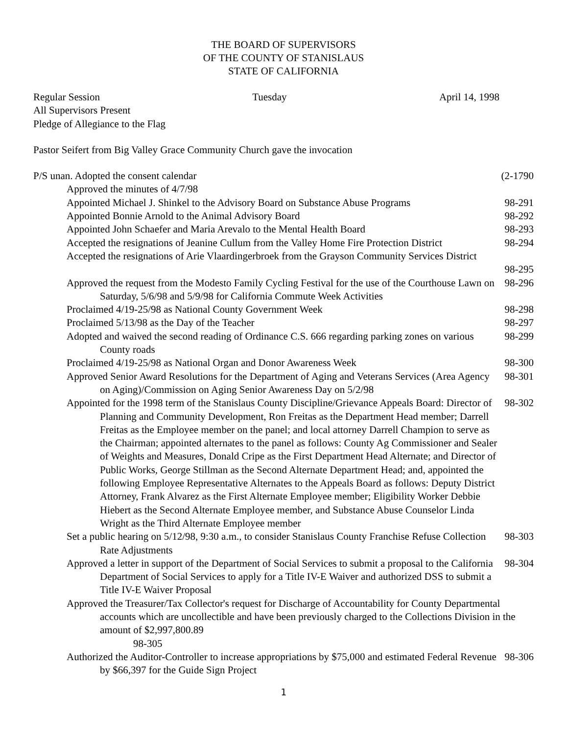THE BOARD OF SUPERVISORS
OF THE COUNTY OF STANISLAUS
STATE OF CALIFORNIA
Regular Session Tuesday April 14, 1998
All Supervisors Present
Pledge of Allegiance to the Flag
Pastor Seifert from Big Valley Grace Community Church gave the invocation
P/S unan. Adopted the consent calendar (2-1790
Approved the minutes of 4/7/98
Appointed Michael J. Shinkel to the Advisory Board on Substance Abuse Programs 98-291
Appointed Bonnie Arnold to the Animal Advisory Board 98-292
Appointed John Schaefer and Maria Arevalo to the Mental Health Board 98-293
Accepted the resignations of Jeanine Cullum from the Valley Home Fire Protection District 98-294
Accepted the resignations of Arie Vlaardingerbroek from the Grayson Community Services District
98-295
Approved the request from the Modesto Family Cycling Festival for the use of the Courthouse Lawn on Saturday, 5/6/98 and 5/9/98 for California Commute Week Activities 98-296
Proclaimed 4/19-25/98 as National County Government Week 98-298
Proclaimed 5/13/98 as the Day of the Teacher 98-297
Adopted and waived the second reading of Ordinance C.S. 666 regarding parking zones on various County roads 98-299
Proclaimed 4/19-25/98 as National Organ and Donor Awareness Week 98-300
Approved Senior Award Resolutions for the Department of Aging and Veterans Services (Area Agency on Aging)/Commission on Aging Senior Awareness Day on 5/2/98 98-301
Appointed for the 1998 term of the Stanislaus County Discipline/Grievance Appeals Board: Director of Planning and Community Development, Ron Freitas as the Department Head member; Darrell Freitas as the Employee member on the panel; and local attorney Darrell Champion to serve as the Chairman; appointed alternates to the panel as follows: County Ag Commissioner and Sealer of Weights and Measures, Donald Cripe as the First Department Head Alternate; and Director of Public Works, George Stillman as the Second Alternate Department Head; and, appointed the following Employee Representative Alternates to the Appeals Board as follows: Deputy District Attorney, Frank Alvarez as the First Alternate Employee member; Eligibility Worker Debbie Hiebert as the Second Alternate Employee member, and Substance Abuse Counselor Linda Wright as the Third Alternate Employee member 98-302
Set a public hearing on 5/12/98, 9:30 a.m., to consider Stanislaus County Franchise Refuse Collection Rate Adjustments 98-303
Approved a letter in support of the Department of Social Services to submit a proposal to the California Department of Social Services to apply for a Title IV-E Waiver and authorized DSS to submit a Title IV-E Waiver Proposal 98-304
Approved the Treasurer/Tax Collector's request for Discharge of Accountability for County Departmental accounts which are uncollectible and have been previously charged to the Collections Division in the amount of $2,997,800.89
98-305
Authorized the Auditor-Controller to increase appropriations by $75,000 and estimated Federal Revenue by $66,397 for the Guide Sign Project 98-306
1